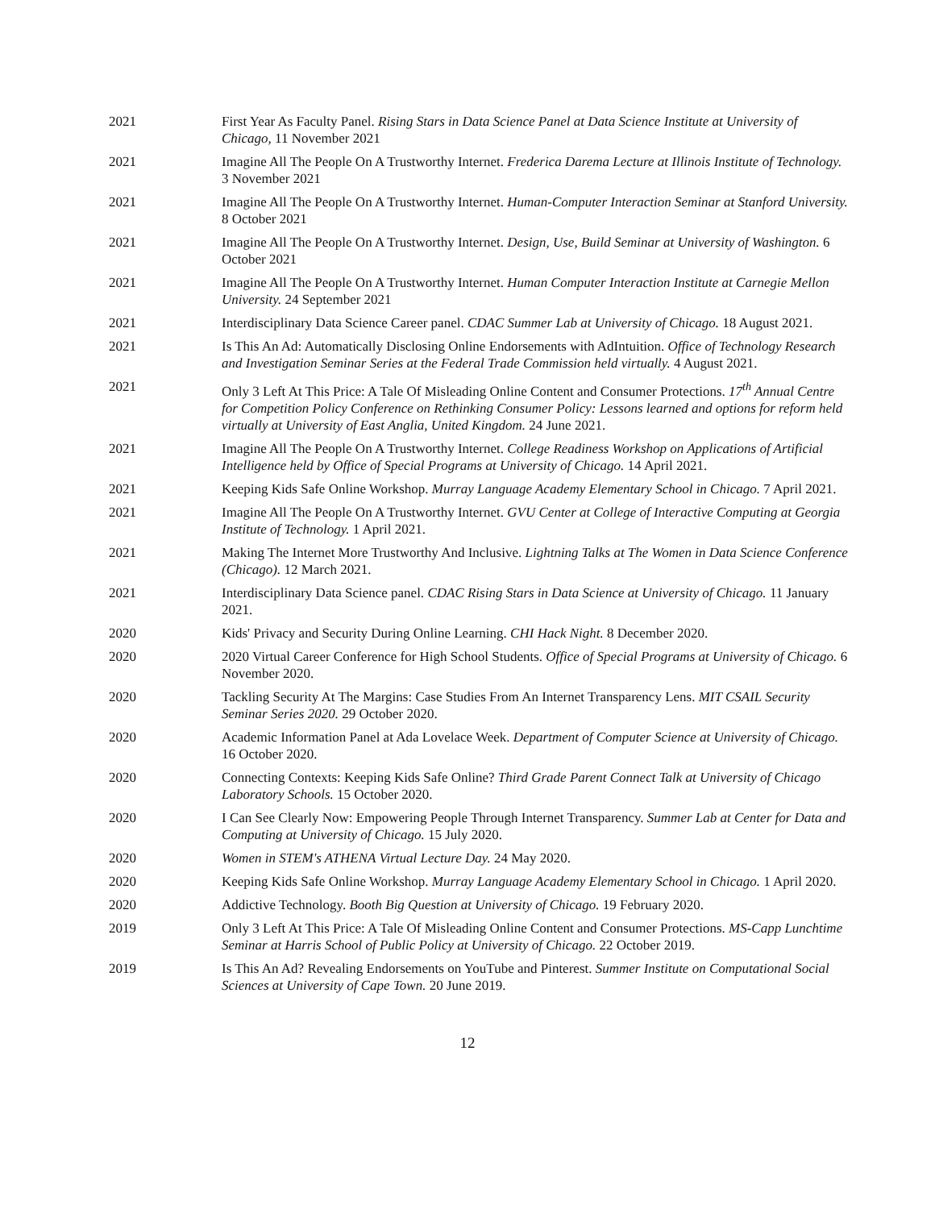2021 First Year As Faculty Panel. Rising Stars in Data Science Panel at Data Science Institute at University of Chicago, 11 November 2021
2021 Imagine All The People On A Trustworthy Internet. Frederica Darema Lecture at Illinois Institute of Technology. 3 November 2021
2021 Imagine All The People On A Trustworthy Internet. Human-Computer Interaction Seminar at Stanford University. 8 October 2021
2021 Imagine All The People On A Trustworthy Internet. Design, Use, Build Seminar at University of Washington. 6 October 2021
2021 Imagine All The People On A Trustworthy Internet. Human Computer Interaction Institute at Carnegie Mellon University. 24 September 2021
2021 Interdisciplinary Data Science Career panel. CDAC Summer Lab at University of Chicago. 18 August 2021.
2021 Is This An Ad: Automatically Disclosing Online Endorsements with AdIntuition. Office of Technology Research and Investigation Seminar Series at the Federal Trade Commission held virtually. 4 August 2021.
2021 Only 3 Left At This Price: A Tale Of Misleading Online Content and Consumer Protections. 17<sup>th</sup> Annual Centre for Competition Policy Conference on Rethinking Consumer Policy: Lessons learned and options for reform held virtually at University of East Anglia, United Kingdom. 24 June 2021.
2021 Imagine All The People On A Trustworthy Internet. College Readiness Workshop on Applications of Artificial Intelligence held by Office of Special Programs at University of Chicago. 14 April 2021.
2021 Keeping Kids Safe Online Workshop. Murray Language Academy Elementary School in Chicago. 7 April 2021.
2021 Imagine All The People On A Trustworthy Internet. GVU Center at College of Interactive Computing at Georgia Institute of Technology. 1 April 2021.
2021 Making The Internet More Trustworthy And Inclusive. Lightning Talks at The Women in Data Science Conference (Chicago). 12 March 2021.
2021 Interdisciplinary Data Science panel. CDAC Rising Stars in Data Science at University of Chicago. 11 January 2021.
2020 Kids' Privacy and Security During Online Learning. CHI Hack Night. 8 December 2020.
2020 2020 Virtual Career Conference for High School Students. Office of Special Programs at University of Chicago. 6 November 2020.
2020 Tackling Security At The Margins: Case Studies From An Internet Transparency Lens. MIT CSAIL Security Seminar Series 2020. 29 October 2020.
2020 Academic Information Panel at Ada Lovelace Week. Department of Computer Science at University of Chicago. 16 October 2020.
2020 Connecting Contexts: Keeping Kids Safe Online? Third Grade Parent Connect Talk at University of Chicago Laboratory Schools. 15 October 2020.
2020 I Can See Clearly Now: Empowering People Through Internet Transparency. Summer Lab at Center for Data and Computing at University of Chicago. 15 July 2020.
2020 Women in STEM's ATHENA Virtual Lecture Day. 24 May 2020.
2020 Keeping Kids Safe Online Workshop. Murray Language Academy Elementary School in Chicago. 1 April 2020.
2020 Addictive Technology. Booth Big Question at University of Chicago. 19 February 2020.
2019 Only 3 Left At This Price: A Tale Of Misleading Online Content and Consumer Protections. MS-Capp Lunchtime Seminar at Harris School of Public Policy at University of Chicago. 22 October 2019.
2019 Is This An Ad? Revealing Endorsements on YouTube and Pinterest. Summer Institute on Computational Social Sciences at University of Cape Town. 20 June 2019.
12